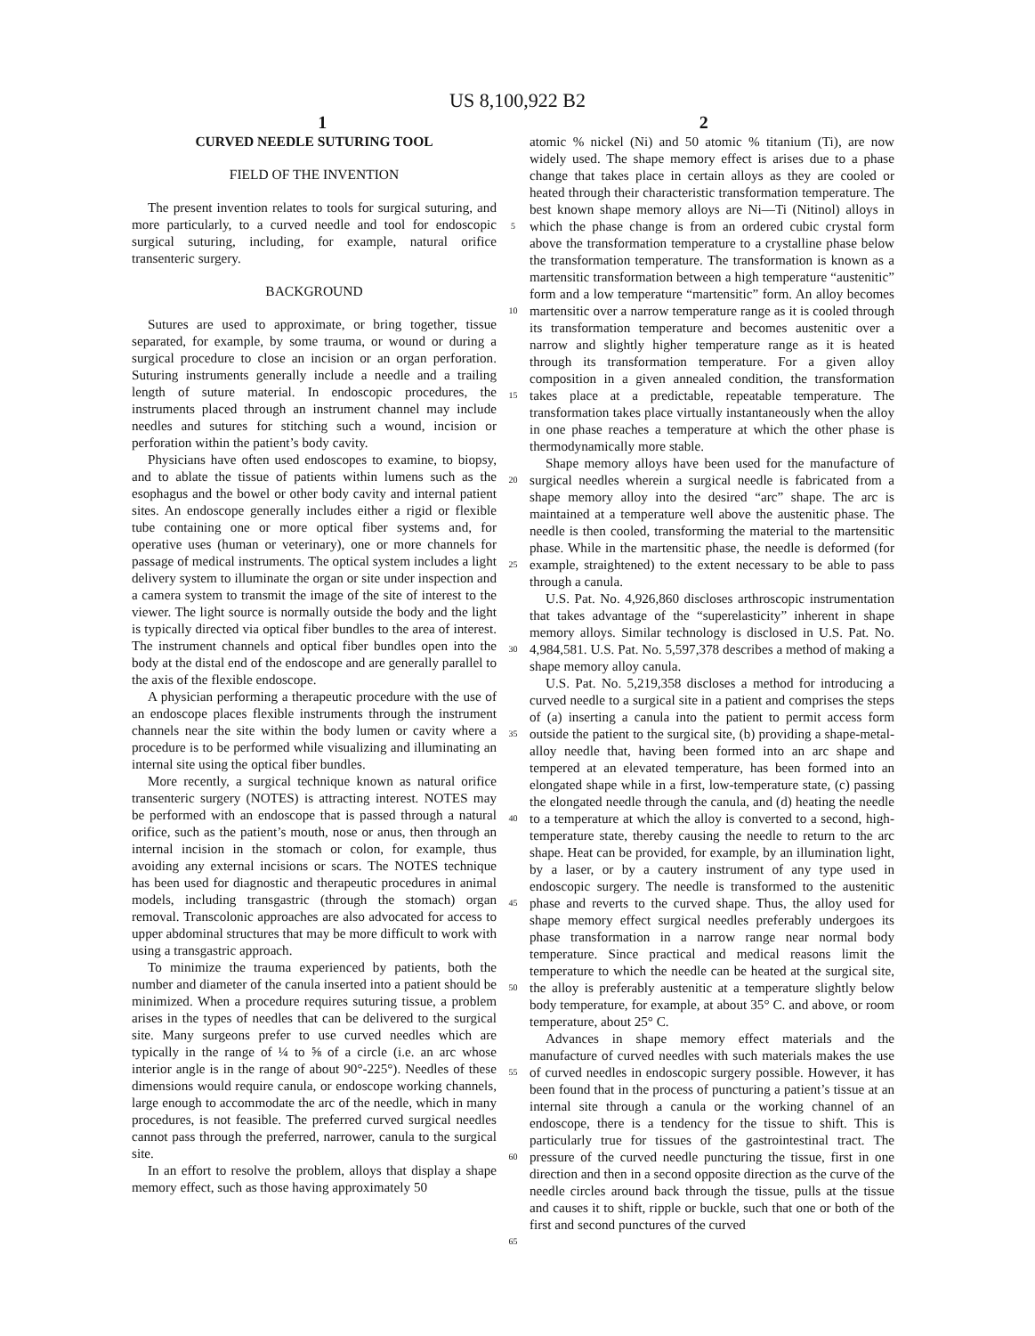US 8,100,922 B2
1 2
CURVED NEEDLE SUTURING TOOL
FIELD OF THE INVENTION
The present invention relates to tools for surgical suturing, and more particularly, to a curved needle and tool for endoscopic surgical suturing, including, for example, natural orifice transenteric surgery.
BACKGROUND
Sutures are used to approximate, or bring together, tissue separated, for example, by some trauma, or wound or during a surgical procedure to close an incision or an organ perforation. Suturing instruments generally include a needle and a trailing length of suture material. In endoscopic procedures, the instruments placed through an instrument channel may include needles and sutures for stitching such a wound, incision or perforation within the patient’s body cavity.
Physicians have often used endoscopes to examine, to biopsy, and to ablate the tissue of patients within lumens such as the esophagus and the bowel or other body cavity and internal patient sites. An endoscope generally includes either a rigid or flexible tube containing one or more optical fiber systems and, for operative uses (human or veterinary), one or more channels for passage of medical instruments. The optical system includes a light delivery system to illuminate the organ or site under inspection and a camera system to transmit the image of the site of interest to the viewer. The light source is normally outside the body and the light is typically directed via optical fiber bundles to the area of interest. The instrument channels and optical fiber bundles open into the body at the distal end of the endoscope and are generally parallel to the axis of the flexible endoscope.
A physician performing a therapeutic procedure with the use of an endoscope places flexible instruments through the instrument channels near the site within the body lumen or cavity where a procedure is to be performed while visualizing and illuminating an internal site using the optical fiber bundles.
More recently, a surgical technique known as natural orifice transenteric surgery (NOTES) is attracting interest. NOTES may be performed with an endoscope that is passed through a natural orifice, such as the patient’s mouth, nose or anus, then through an internal incision in the stomach or colon, for example, thus avoiding any external incisions or scars. The NOTES technique has been used for diagnostic and therapeutic procedures in animal models, including transgastric (through the stomach) organ removal. Transcolonic approaches are also advocated for access to upper abdominal structures that may be more difficult to work with using a transgastric approach.
To minimize the trauma experienced by patients, both the number and diameter of the canula inserted into a patient should be minimized. When a procedure requires suturing tissue, a problem arises in the types of needles that can be delivered to the surgical site. Many surgeons prefer to use curved needles which are typically in the range of ¼ to ⅝ of a circle (i.e. an arc whose interior angle is in the range of about 90°-225°). Needles of these dimensions would require canula, or endoscope working channels, large enough to accommodate the arc of the needle, which in many procedures, is not feasible. The preferred curved surgical needles cannot pass through the preferred, narrower, canula to the surgical site.
In an effort to resolve the problem, alloys that display a shape memory effect, such as those having approximately 50
5
10
15
20
25
30
35
40
45
50
55
60
65
atomic % nickel (Ni) and 50 atomic % titanium (Ti), are now widely used. The shape memory effect is arises due to a phase change that takes place in certain alloys as they are cooled or heated through their characteristic transformation temperature. The best known shape memory alloys are Ni—Ti (Nitinol) alloys in which the phase change is from an ordered cubic crystal form above the transformation temperature to a crystalline phase below the transformation temperature. The transformation is known as a martensitic transformation between a high temperature “austenitic” form and a low temperature “martensitic” form. An alloy becomes martensitic over a narrow temperature range as it is cooled through its transformation temperature and becomes austenitic over a narrow and slightly higher temperature range as it is heated through its transformation temperature. For a given alloy composition in a given annealed condition, the transformation takes place at a predictable, repeatable temperature. The transformation takes place virtually instantaneously when the alloy in one phase reaches a temperature at which the other phase is thermodynamically more stable.
Shape memory alloys have been used for the manufacture of surgical needles wherein a surgical needle is fabricated from a shape memory alloy into the desired “arc” shape. The arc is maintained at a temperature well above the austenitic phase. The needle is then cooled, transforming the material to the martensitic phase. While in the martensitic phase, the needle is deformed (for example, straightened) to the extent necessary to be able to pass through a canula.
U.S. Pat. No. 4,926,860 discloses arthroscopic instrumentation that takes advantage of the “superelasticity” inherent in shape memory alloys. Similar technology is disclosed in U.S. Pat. No. 4,984,581. U.S. Pat. No. 5,597,378 describes a method of making a shape memory alloy canula.
U.S. Pat. No. 5,219,358 discloses a method for introducing a curved needle to a surgical site in a patient and comprises the steps of (a) inserting a canula into the patient to permit access form outside the patient to the surgical site, (b) providing a shape-metal-alloy needle that, having been formed into an arc shape and tempered at an elevated temperature, has been formed into an elongated shape while in a first, low-temperature state, (c) passing the elongated needle through the canula, and (d) heating the needle to a temperature at which the alloy is converted to a second, high-temperature state, thereby causing the needle to return to the arc shape. Heat can be provided, for example, by an illumination light, by a laser, or by a cautery instrument of any type used in endoscopic surgery. The needle is transformed to the austenitic phase and reverts to the curved shape. Thus, the alloy used for shape memory effect surgical needles preferably undergoes its phase transformation in a narrow range near normal body temperature. Since practical and medical reasons limit the temperature to which the needle can be heated at the surgical site, the alloy is preferably austenitic at a temperature slightly below body temperature, for example, at about 35° C. and above, or room temperature, about 25° C.
Advances in shape memory effect materials and the manufacture of curved needles with such materials makes the use of curved needles in endoscopic surgery possible. However, it has been found that in the process of puncturing a patient’s tissue at an internal site through a canula or the working channel of an endoscope, there is a tendency for the tissue to shift. This is particularly true for tissues of the gastrointestinal tract. The pressure of the curved needle puncturing the tissue, first in one direction and then in a second opposite direction as the curve of the needle circles around back through the tissue, pulls at the tissue and causes it to shift, ripple or buckle, such that one or both of the first and second punctures of the curved